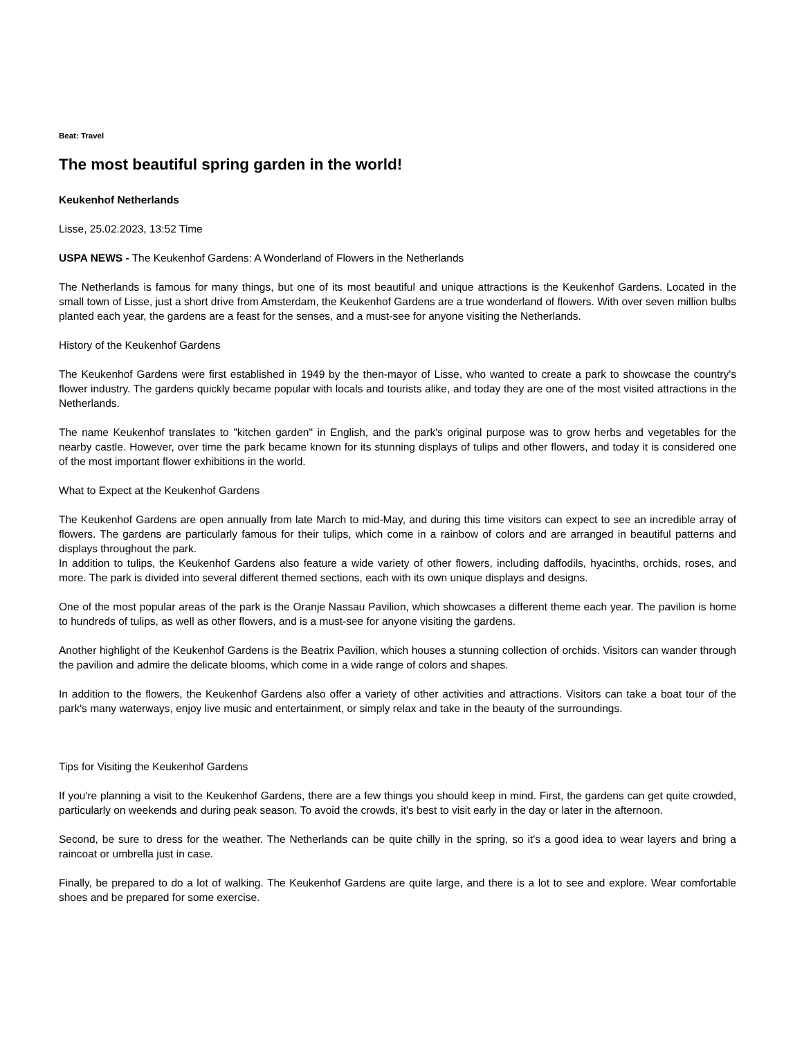Beat: Travel
The most beautiful spring garden in the world!
Keukenhof Netherlands
Lisse, 25.02.2023, 13:52 Time
USPA NEWS - The Keukenhof Gardens: A Wonderland of Flowers in the Netherlands
The Netherlands is famous for many things, but one of its most beautiful and unique attractions is the Keukenhof Gardens. Located in the small town of Lisse, just a short drive from Amsterdam, the Keukenhof Gardens are a true wonderland of flowers. With over seven million bulbs planted each year, the gardens are a feast for the senses, and a must-see for anyone visiting the Netherlands.
History of the Keukenhof Gardens
The Keukenhof Gardens were first established in 1949 by the then-mayor of Lisse, who wanted to create a park to showcase the country's flower industry. The gardens quickly became popular with locals and tourists alike, and today they are one of the most visited attractions in the Netherlands.
The name Keukenhof translates to "kitchen garden" in English, and the park's original purpose was to grow herbs and vegetables for the nearby castle. However, over time the park became known for its stunning displays of tulips and other flowers, and today it is considered one of the most important flower exhibitions in the world.
What to Expect at the Keukenhof Gardens
The Keukenhof Gardens are open annually from late March to mid-May, and during this time visitors can expect to see an incredible array of flowers. The gardens are particularly famous for their tulips, which come in a rainbow of colors and are arranged in beautiful patterns and displays throughout the park.
In addition to tulips, the Keukenhof Gardens also feature a wide variety of other flowers, including daffodils, hyacinths, orchids, roses, and more. The park is divided into several different themed sections, each with its own unique displays and designs.
One of the most popular areas of the park is the Oranje Nassau Pavilion, which showcases a different theme each year. The pavilion is home to hundreds of tulips, as well as other flowers, and is a must-see for anyone visiting the gardens.
Another highlight of the Keukenhof Gardens is the Beatrix Pavilion, which houses a stunning collection of orchids. Visitors can wander through the pavilion and admire the delicate blooms, which come in a wide range of colors and shapes.
In addition to the flowers, the Keukenhof Gardens also offer a variety of other activities and attractions. Visitors can take a boat tour of the park's many waterways, enjoy live music and entertainment, or simply relax and take in the beauty of the surroundings.
Tips for Visiting the Keukenhof Gardens
If you're planning a visit to the Keukenhof Gardens, there are a few things you should keep in mind. First, the gardens can get quite crowded, particularly on weekends and during peak season. To avoid the crowds, it's best to visit early in the day or later in the afternoon.
Second, be sure to dress for the weather. The Netherlands can be quite chilly in the spring, so it's a good idea to wear layers and bring a raincoat or umbrella just in case.
Finally, be prepared to do a lot of walking. The Keukenhof Gardens are quite large, and there is a lot to see and explore. Wear comfortable shoes and be prepared for some exercise.